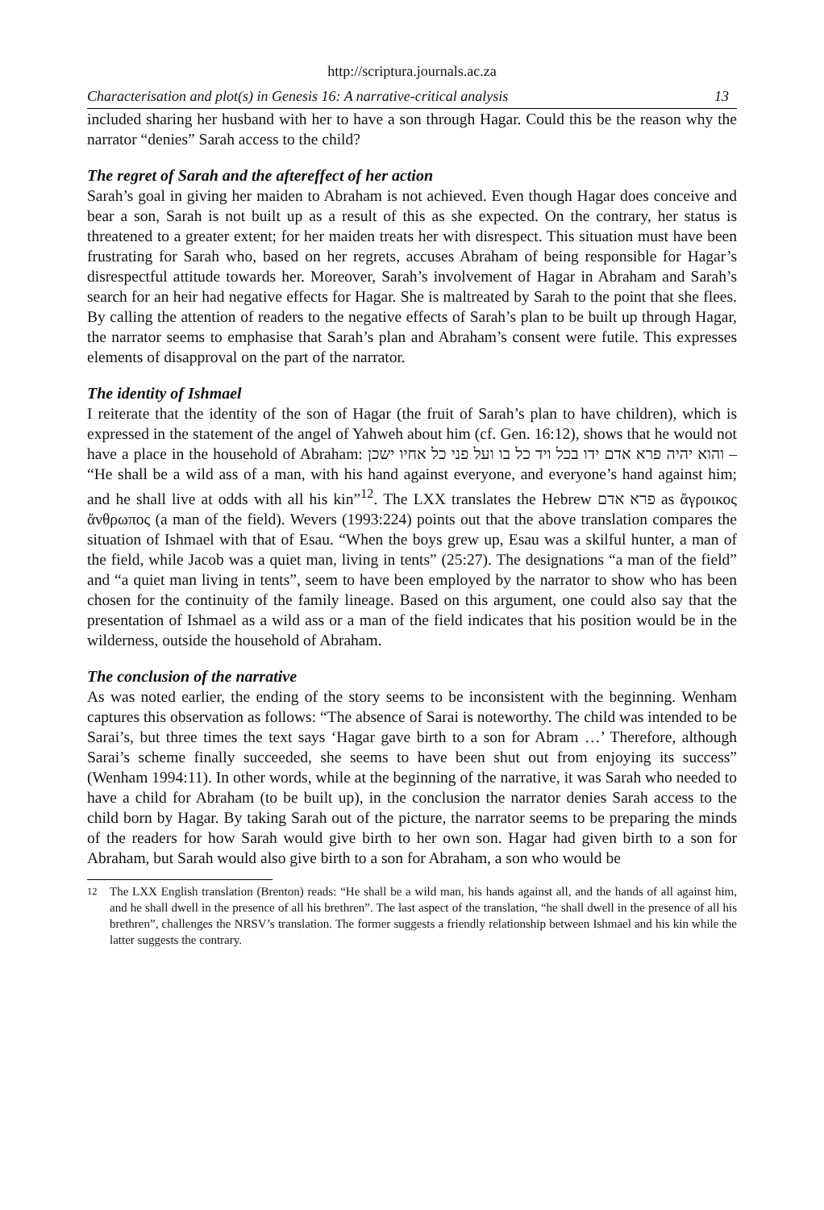http://scriptura.journals.ac.za
Characterisation and plot(s) in Genesis 16: A narrative-critical analysis 13
included sharing her husband with her to have a son through Hagar. Could this be the reason why the narrator “denies” Sarah access to the child?
The regret of Sarah and the aftereffect of her action
Sarah’s goal in giving her maiden to Abraham is not achieved. Even though Hagar does conceive and bear a son, Sarah is not built up as a result of this as she expected. On the contrary, her status is threatened to a greater extent; for her maiden treats her with disrespect. This situation must have been frustrating for Sarah who, based on her regrets, accuses Abraham of being responsible for Hagar’s disrespectful attitude towards her. Moreover, Sarah’s involvement of Hagar in Abraham and Sarah’s search for an heir had negative effects for Hagar. She is maltreated by Sarah to the point that she flees. By calling the attention of readers to the negative effects of Sarah’s plan to be built up through Hagar, the narrator seems to emphasise that Sarah’s plan and Abraham’s consent were futile. This expresses elements of disapproval on the part of the narrator.
The identity of Ishmael
I reiterate that the identity of the son of Hagar (the fruit of Sarah’s plan to have children), which is expressed in the statement of the angel of Yahweh about him (cf. Gen. 16:12), shows that he would not have a place in the household of Abraham: והוא יהיה פרא אדם ידו בכל ויד כל בו ועל פני כל אחיו ישכן – “He shall be a wild ass of a man, with his hand against everyone, and everyone’s hand against him; and he shall live at odds with all his kin”<sup>12</sup>. The LXX translates the Hebrew פרא אדם as ἄγροικος ἄνθρωπος (a man of the field). Wevers (1993:224) points out that the above translation compares the situation of Ishmael with that of Esau. “When the boys grew up, Esau was a skilful hunter, a man of the field, while Jacob was a quiet man, living in tents” (25:27). The designations “a man of the field” and “a quiet man living in tents”, seem to have been employed by the narrator to show who has been chosen for the continuity of the family lineage. Based on this argument, one could also say that the presentation of Ishmael as a wild ass or a man of the field indicates that his position would be in the wilderness, outside the household of Abraham.
The conclusion of the narrative
As was noted earlier, the ending of the story seems to be inconsistent with the beginning. Wenham captures this observation as follows: “The absence of Sarai is noteworthy. The child was intended to be Sarai’s, but three times the text says ‘Hagar gave birth to a son for Abram …’ Therefore, although Sarai’s scheme finally succeeded, she seems to have been shut out from enjoying its success” (Wenham 1994:11). In other words, while at the beginning of the narrative, it was Sarah who needed to have a child for Abraham (to be built up), in the conclusion the narrator denies Sarah access to the child born by Hagar. By taking Sarah out of the picture, the narrator seems to be preparing the minds of the readers for how Sarah would give birth to her own son. Hagar had given birth to a son for Abraham, but Sarah would also give birth to a son for Abraham, a son who would be
<sup>12</sup> The LXX English translation (Brenton) reads: “He shall be a wild man, his hands against all, and the hands of all against him, and he shall dwell in the presence of all his brethren”. The last aspect of the translation, “he shall dwell in the presence of all his brethren”, challenges the NRSV’s translation. The former suggests a friendly relationship between Ishmael and his kin while the latter suggests the contrary.